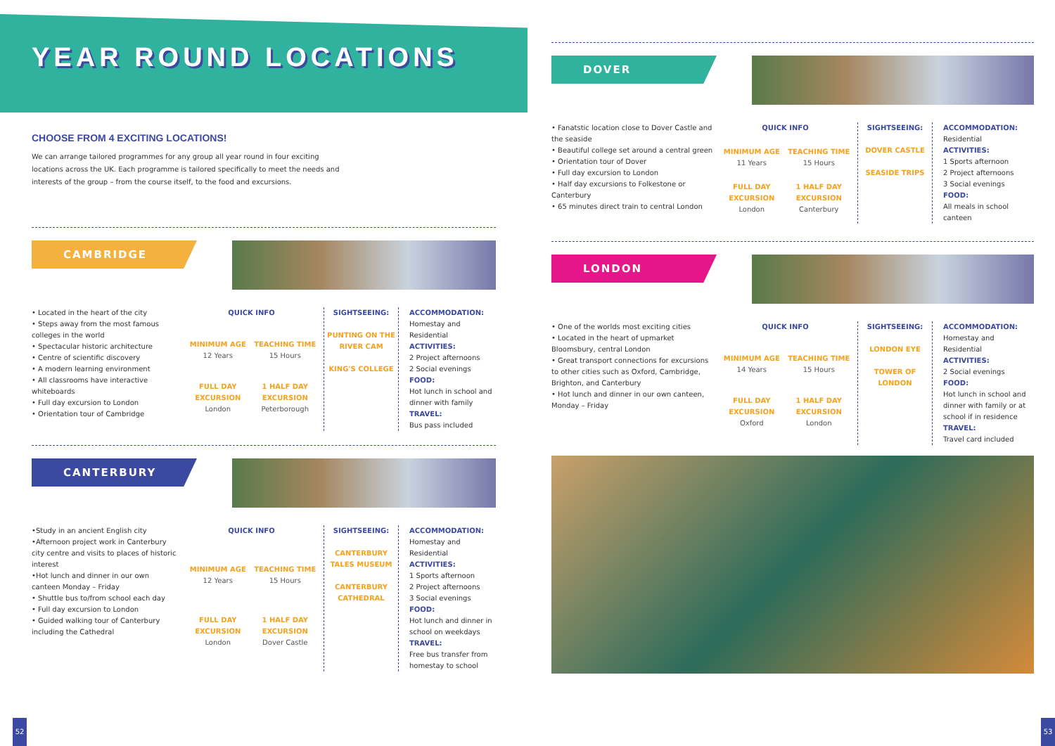YEAR ROUND LOCATIONS
CHOOSE FROM 4 EXCITING LOCATIONS!
We can arrange tailored programmes for any group all year round in four exciting locations across the UK. Each programme is tailored specifically to meet the needs and interests of the group – from the course itself, to the food and excursions.
CAMBRIDGE
• Located in the heart of the city
• Steps away from the most famous colleges in the world
• Spectacular historic architecture
• Centre of scientific discovery
• A modern learning environment
• All classrooms have interactive whiteboards
• Full day excursion to London
• Orientation tour of Cambridge
QUICK INFO
MINIMUM AGE
12 Years
TEACHING TIME
15 Hours
FULL DAY EXCURSION
London
1 HALF DAY EXCURSION
Peterborough
SIGHTSEEING:
PUNTING ON THE RIVER CAM
KING'S COLLEGE
ACCOMMODATION:
Homestay and Residential
ACTIVITIES:
2 Project afternoons
2 Social evenings
FOOD:
Hot lunch in school and dinner with family
TRAVEL:
Bus pass included
CANTERBURY
•Study in an ancient English city
•Afternoon project work in Canterbury city centre and visits to places of historic interest
•Hot lunch and dinner in our own canteen Monday – Friday
• Shuttle bus to/from school each day
• Full day excursion to London
• Guided walking tour of Canterbury including the Cathedral
QUICK INFO
MINIMUM AGE
12 Years
TEACHING TIME
15 Hours
FULL DAY EXCURSION
London
1 HALF DAY EXCURSION
Dover Castle
SIGHTSEEING:
CANTERBURY TALES MUSEUM
CANTERBURY CATHEDRAL
ACCOMMODATION:
Homestay and Residential
ACTIVITIES:
1 Sports afternoon
2 Project afternoons
3 Social evenings
FOOD:
Hot lunch and dinner in school on weekdays
TRAVEL:
Free bus transfer from homestay to school
52
DOVER
• Fanatstic location close to Dover Castle and the seaside
• Beautiful college set around a central green
• Orientation tour of Dover
• Full day excursion to London
• Half day excursions to Folkestone or Canterbury
• 65 minutes direct train to central London
QUICK INFO
MINIMUM AGE
11 Years
TEACHING TIME
15 Hours
FULL DAY EXCURSION
London
1 HALF DAY EXCURSION
Canterbury
SIGHTSEEING:
DOVER CASTLE
SEASIDE TRIPS
ACCOMMODATION:
Residential
ACTIVITIES:
1 Sports afternoon
2 Project afternoons
3 Social evenings
FOOD:
All meals in school canteen
LONDON
• One of the worlds most exciting cities
• Located in the heart of upmarket Bloomsbury, central London
• Great transport connections for excursions to other cities such as Oxford, Cambridge, Brighton, and Canterbury
• Hot lunch and dinner in our own canteen, Monday – Friday
QUICK INFO
MINIMUM AGE
14 Years
TEACHING TIME
15 Hours
FULL DAY EXCURSION
Oxford
1 HALF DAY EXCURSION
London
SIGHTSEEING:
LONDON EYE
TOWER OF LONDON
ACCOMMODATION:
Homestay and Residential
ACTIVITIES:
2 Social evenings
FOOD:
Hot lunch in school and dinner with family or at school if in residence
TRAVEL:
Travel card included
53